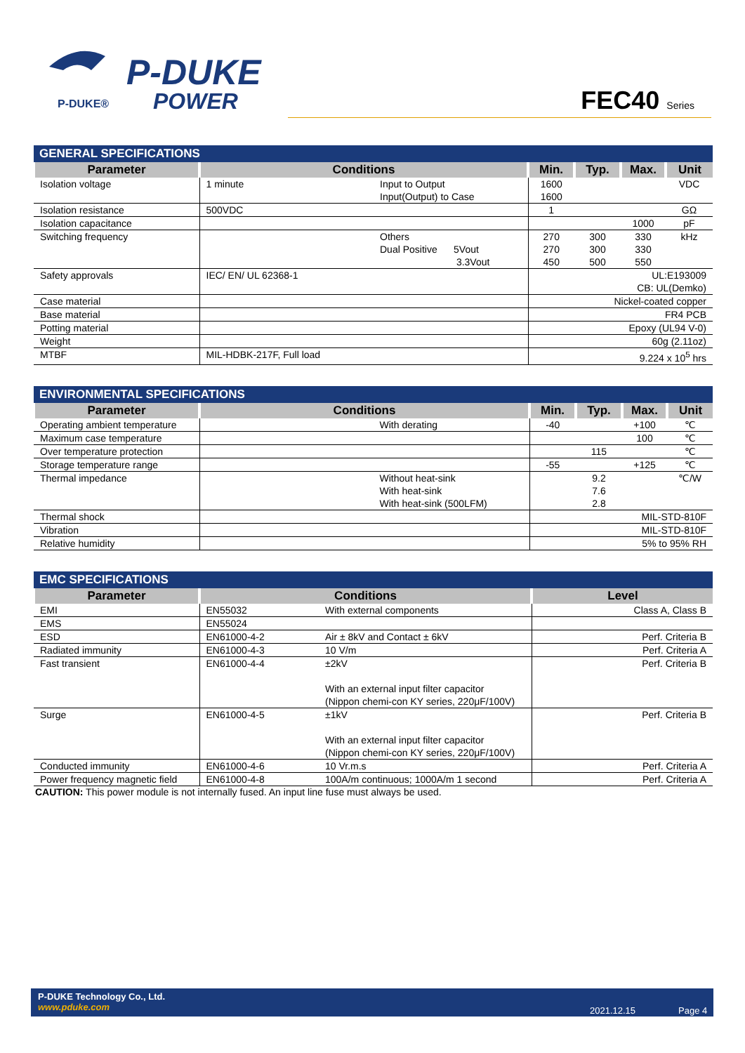P-DUKE®
P-DUKE
POWER
FEC40 Series
| GENERAL SPECIFICATIONS | | | | | | |
| --- | --- | --- | --- | --- | --- | --- |
| Parameter | Conditions | | Min. | Typ. | Max. | Unit |
| Isolation voltage | 1 minute | Input to Output Input(Output) to Case | 1600 1600 | | | VDC |
| Isolation resistance | 500VDC | | 1 | | | GΩ |
| Isolation capacitance | | | | | 1000 | pF |
| Switching frequency | | Others Dual Positive 5Vout 3.3Vout | 270 270 450 | 300 300 500 | 330 330 550 | kHz |
| Safety approvals | IEC/ EN/ UL 62368-1 | | UL:E193009 CB: UL(Demko) | | | |
| Case material | | | Nickel-coated copper | | | |
| Base material | | | FR4 PCB | | | |
| Potting material | | | Epoxy (UL94 V-0) | | | |
| Weight | | | 60g (2.11oz) | | | |
| MTBF | MIL-HDBK-217F, Full load | | 9.224 x 10<sup>5</sup> hrs | | | |
| ENVIRONMENTAL SPECIFICATIONS | | | | | |
| --- | --- | --- | --- | --- | --- |
| Parameter | Conditions | Min. | Typ. | Max. | Unit |
| Operating ambient temperature | With derating | -40 | | +100 | ℃ |
| Maximum case temperature | | | | 100 | ℃ |
| Over temperature protection | | | 115 | | ℃ |
| Storage temperature range | | -55 | | +125 | ℃ |
| Thermal impedance | Without heat-sink With heat-sink With heat-sink (500LFM) | | 9.2 7.6 2.8 | | ℃/W |
| Thermal shock | | MIL-STD-810F | | | |
| Vibration | | MIL-STD-810F | | | |
| Relative humidity | | 5% to 95% RH | | | |
| EMC SPECIFICATIONS | | | |
| --- | --- | --- | --- |
| Parameter | Conditions | | Level |
| EMI | EN55032 | With external components | Class A, Class B |
| EMS | EN55024 | | |
| ESD | EN61000-4-2 | Air ± 8kV and Contact ± 6kV | Perf. Criteria B |
| Radiated immunity | EN61000-4-3 | 10 V/m | Perf. Criteria A |
| Fast transient | EN61000-4-4 | ±2kV With an external input filter capacitor (Nippon chemi-con KY series, 220μF/100V) | Perf. Criteria B |
| Surge | EN61000-4-5 | ±1kV With an external input filter capacitor (Nippon chemi-con KY series, 220μF/100V) | Perf. Criteria B |
| Conducted immunity | EN61000-4-6 | 10 Vr.m.s | Perf. Criteria A |
| Power frequency magnetic field | EN61000-4-8 | 100A/m continuous; 1000A/m 1 second | Perf. Criteria A |
CAUTION: This power module is not internally fused. An input line fuse must always be used.
P-DUKE Technology Co., Ltd.
www.pduke.com
2021.12.15 Page 4